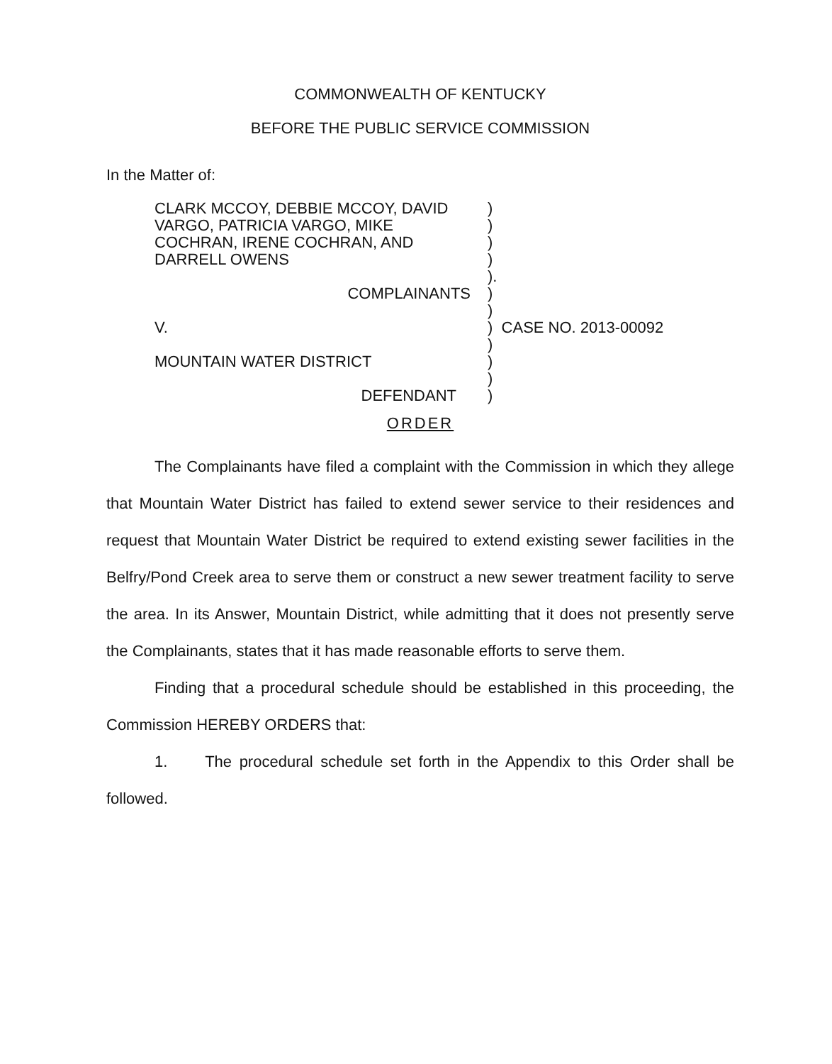COMMONWEALTH OF KENTUCKY
BEFORE THE PUBLIC SERVICE COMMISSION
In the Matter of:
| CLARK MCCOY, DEBBIE MCCOY, DAVID VARGO, PATRICIA VARGO, MIKE COCHRAN, IRENE COCHRAN, AND DARRELL OWENS | ) ) ) ) | |
| | ). | |
| COMPLAINANTS | ) | |
| | ) | |
| V. | ) | CASE NO. 2013-00092 |
| | ) | |
| MOUNTAIN WATER DISTRICT | ) | |
| | ) | |
| DEFENDANT | ) | |
ORDER
The Complainants have filed a complaint with the Commission in which they allege that Mountain Water District has failed to extend sewer service to their residences and request that Mountain Water District be required to extend existing sewer facilities in the Belfry/Pond Creek area to serve them or construct a new sewer treatment facility to serve the area. In its Answer, Mountain District, while admitting that it does not presently serve the Complainants, states that it has made reasonable efforts to serve them.
Finding that a procedural schedule should be established in this proceeding, the Commission HEREBY ORDERS that:
1. The procedural schedule set forth in the Appendix to this Order shall be followed.